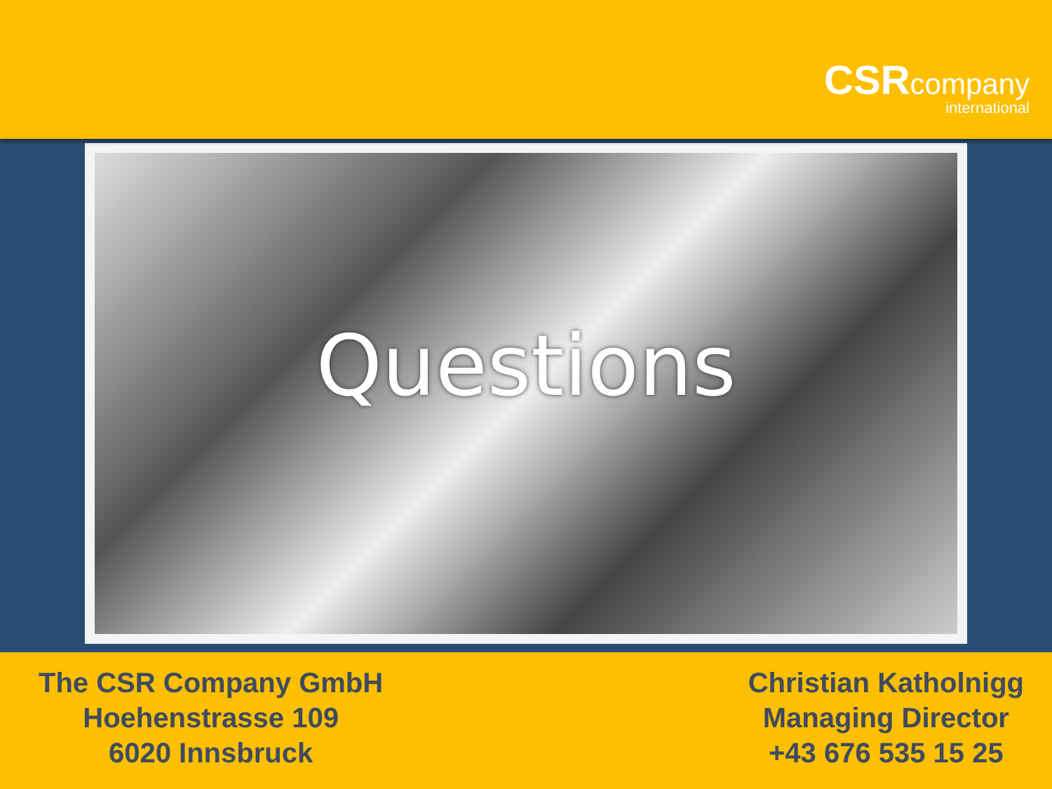CSR company
international
Questions
The CSR Company GmbH
Hoehenstrasse 109
6020 Innsbruck
Christian Katholnigg
Managing Director
+43 676 535 15 25